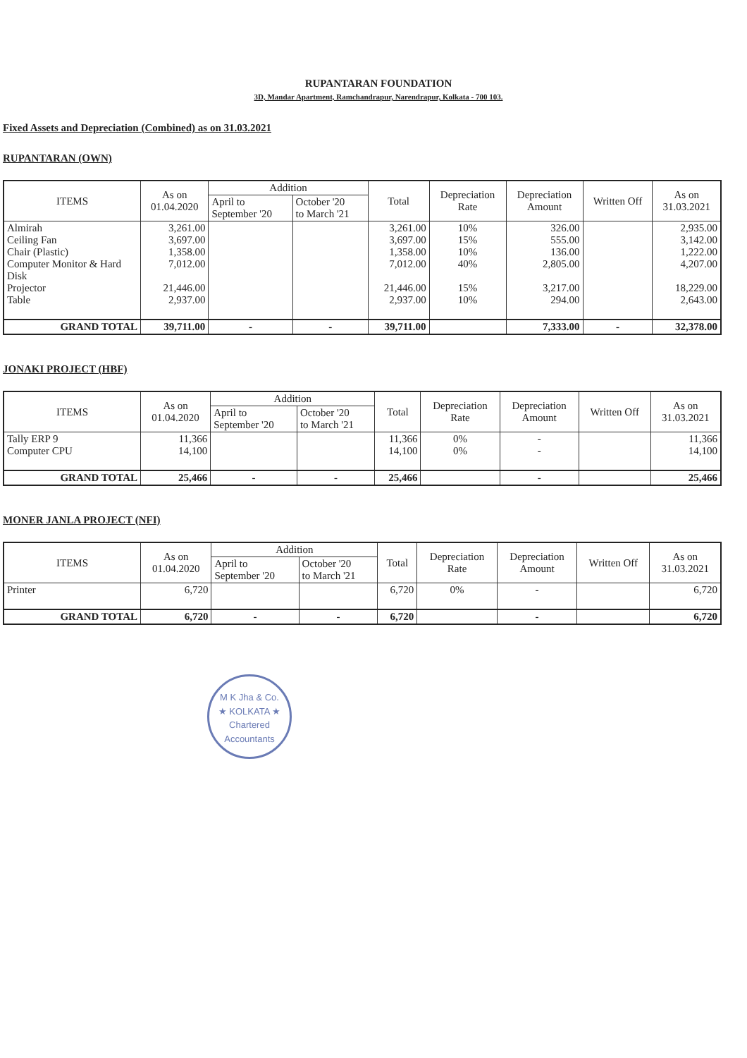RUPANTARAN FOUNDATION
3D, Mandar Apartment, Ramchandrapur, Narendrapur, Kolkata - 700 103.
Fixed Assets and Depreciation (Combined) as on 31.03.2021
RUPANTARAN (OWN)
| ITEMS | As on 01.04.2020 | Addition | | Total | Depreciation Rate | Depreciation Amount | Written Off | As on 31.03.2021 |
| --- | --- | --- | --- | --- | --- | --- | --- | --- |
| | | April to September '20 | October '20 to March '21 | | | | | |
| Almirah Ceiling Fan Chair (Plastic) Computer Monitor & Hard Disk Projector Table | 3,261.00 3,697.00 1,358.00 7,012.00 21,446.00 2,937.00 | | | 3,261.00 3,697.00 1,358.00 7,012.00 21,446.00 2,937.00 | 10% 15% 10% 40% 15% 10% | 326.00 555.00 136.00 2,805.00 3,217.00 294.00 | | 2,935.00 3,142.00 1,222.00 4,207.00 18,229.00 2,643.00 |
| GRAND TOTAL | 39,711.00 | - | - | 39,711.00 | | 7,333.00 | - | 32,378.00 |
JONAKI PROJECT (HBF)
| ITEMS | As on 01.04.2020 | Addition | | Total | Depreciation Rate | Depreciation Amount | Written Off | As on 31.03.2021 |
| --- | --- | --- | --- | --- | --- | --- | --- | --- |
| | | April to September '20 | October '20 to March '21 | | | | | |
| Tally ERP 9 Computer CPU | 11,366 14,100 | | | 11,366 14,100 | 0% 0% | - - | | 11,366 14,100 |
| GRAND TOTAL | 25,466 | - | - | 25,466 | | - | | 25,466 |
MONER JANLA PROJECT (NFI)
| ITEMS | As on 01.04.2020 | Addition | | Total | Depreciation Rate | Depreciation Amount | Written Off | As on 31.03.2021 |
| --- | --- | --- | --- | --- | --- | --- | --- | --- |
| | | April to September '20 | October '20 to March '21 | | | | | |
| Printer | 6,720 | | | 6,720 | 0% | - | | 6,720 |
| GRAND TOTAL | 6,720 | - | - | 6,720 | | - | | 6,720 |
M K Jha & Co.
★ KOLKATA ★
Chartered Accountants